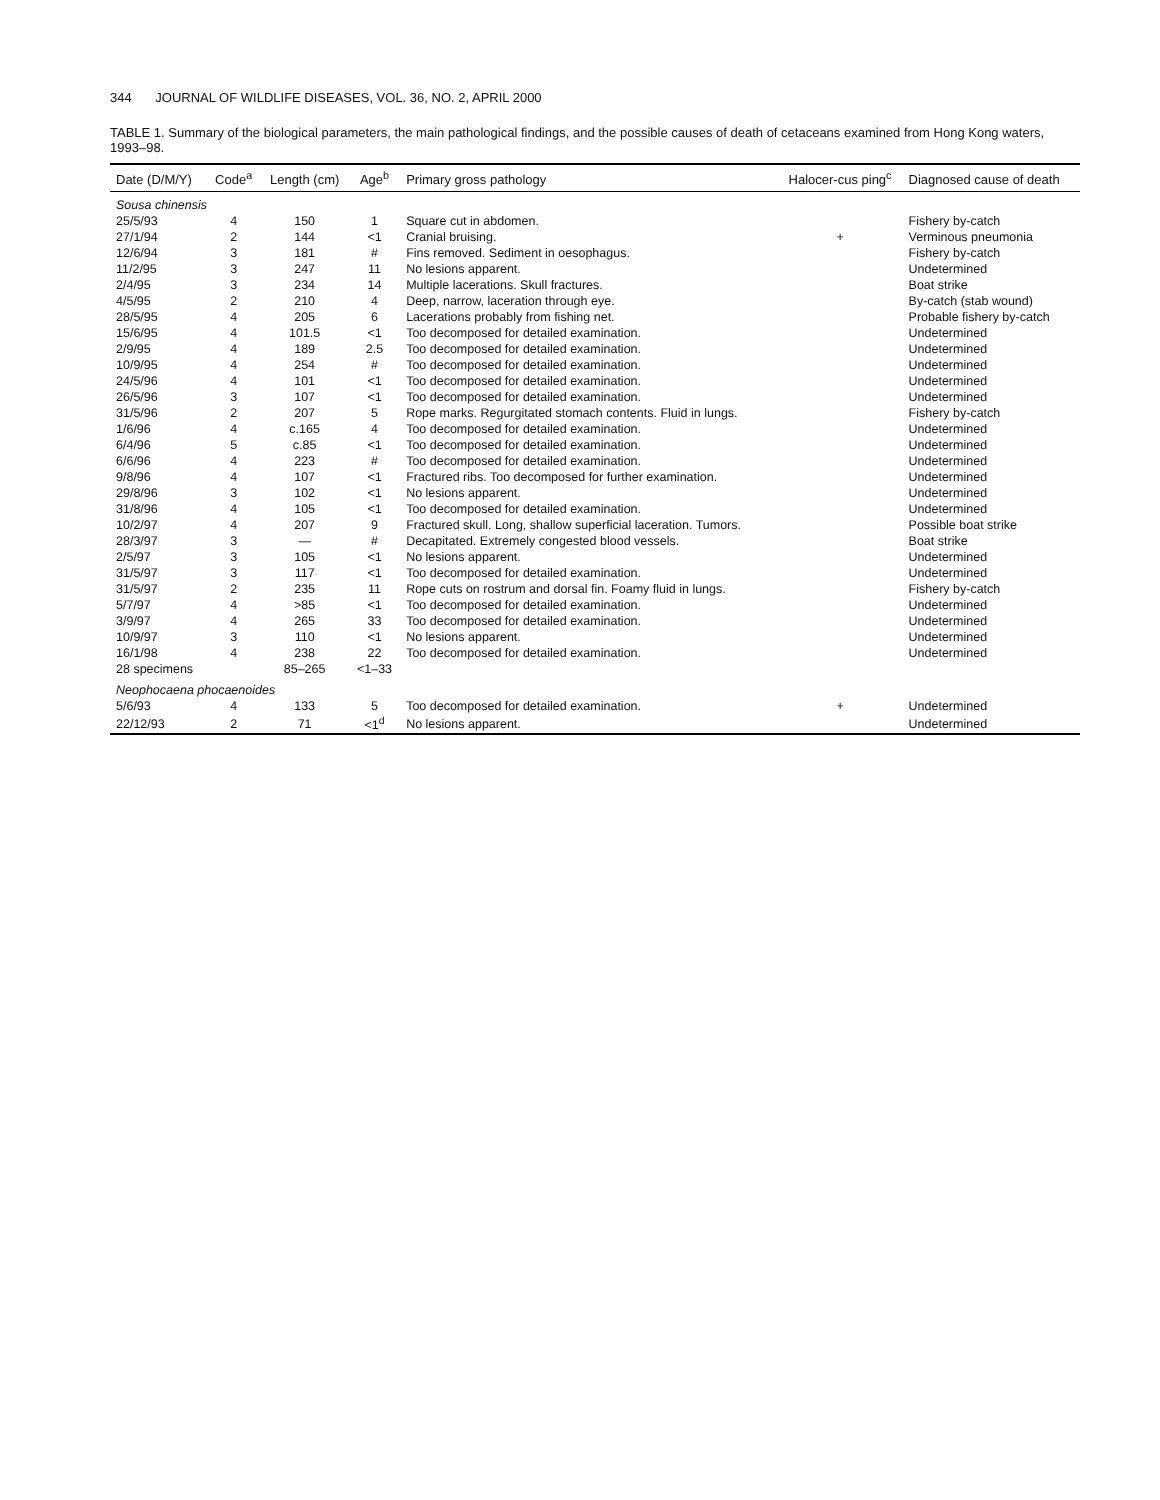344 JOURNAL OF WILDLIFE DISEASES, VOL. 36, NO. 2, APRIL 2000
TABLE 1. Summary of the biological parameters, the main pathological findings, and the possible causes of death of cetaceans examined from Hong Kong waters, 1993–98.
| Date (D/M/Y) | Code<sup>a</sup> | Length (cm) | Age<sup>b</sup> | Primary gross pathology | Halocer-cus ping<sup>c</sup> | Diagnosed cause of death |
| --- | --- | --- | --- | --- | --- | --- |
| Sousa chinensis | | | | | | |
| 25/5/93 | 4 | 150 | 1 | Square cut in abdomen. | | Fishery by-catch |
| 27/1/94 | 2 | 144 | <1 | Cranial bruising. | + | Verminous pneumonia |
| 12/6/94 | 3 | 181 | # | Fins removed. Sediment in oesophagus. | | Fishery by-catch |
| 11/2/95 | 3 | 247 | 11 | No lesions apparent. | | Undetermined |
| 2/4/95 | 3 | 234 | 14 | Multiple lacerations. Skull fractures. | | Boat strike |
| 4/5/95 | 2 | 210 | 4 | Deep, narrow, laceration through eye. | | By-catch (stab wound) |
| 28/5/95 | 4 | 205 | 6 | Lacerations probably from fishing net. | | Probable fishery by-catch |
| 15/6/95 | 4 | 101.5 | <1 | Too decomposed for detailed examination. | | Undetermined |
| 2/9/95 | 4 | 189 | 2.5 | Too decomposed for detailed examination. | | Undetermined |
| 10/9/95 | 4 | 254 | # | Too decomposed for detailed examination. | | Undetermined |
| 24/5/96 | 4 | 101 | <1 | Too decomposed for detailed examination. | | Undetermined |
| 26/5/96 | 3 | 107 | <1 | Too decomposed for detailed examination. | | Undetermined |
| 31/5/96 | 2 | 207 | 5 | Rope marks. Regurgitated stomach contents. Fluid in lungs. | | Fishery by-catch |
| 1/6/96 | 4 | c.165 | 4 | Too decomposed for detailed examination. | | Undetermined |
| 6/4/96 | 5 | c.85 | <1 | Too decomposed for detailed examination. | | Undetermined |
| 6/6/96 | 4 | 223 | # | Too decomposed for detailed examination. | | Undetermined |
| 9/8/96 | 4 | 107 | <1 | Fractured ribs. Too decomposed for further examination. | | Undetermined |
| 29/8/96 | 3 | 102 | <1 | No lesions apparent. | | Undetermined |
| 31/8/96 | 4 | 105 | <1 | Too decomposed for detailed examination. | | Undetermined |
| 10/2/97 | 4 | 207 | 9 | Fractured skull. Long, shallow superficial laceration. Tumors. | | Possible boat strike |
| 28/3/97 | 3 | — | # | Decapitated. Extremely congested blood vessels. | | Boat strike |
| 2/5/97 | 3 | 105 | <1 | No lesions apparent. | | Undetermined |
| 31/5/97 | 3 | 117 | <1 | Too decomposed for detailed examination. | | Undetermined |
| 31/5/97 | 2 | 235 | 11 | Rope cuts on rostrum and dorsal fin. Foamy fluid in lungs. | | Fishery by-catch |
| 5/7/97 | 4 | >85 | <1 | Too decomposed for detailed examination. | | Undetermined |
| 3/9/97 | 4 | 265 | 33 | Too decomposed for detailed examination. | | Undetermined |
| 10/9/97 | 3 | 110 | <1 | No lesions apparent. | | Undetermined |
| 16/1/98 | 4 | 238 | 22 | Too decomposed for detailed examination. | | Undetermined |
| 28 specimens | | 85–265 | <1–33 | | | |
| Neophocaena phocaenoides | | | | | | |
| 5/6/93 | 4 | 133 | 5 | Too decomposed for detailed examination. | + | Undetermined |
| 22/12/93 | 2 | 71 | <1<sup>d</sup> | No lesions apparent. | | Undetermined |